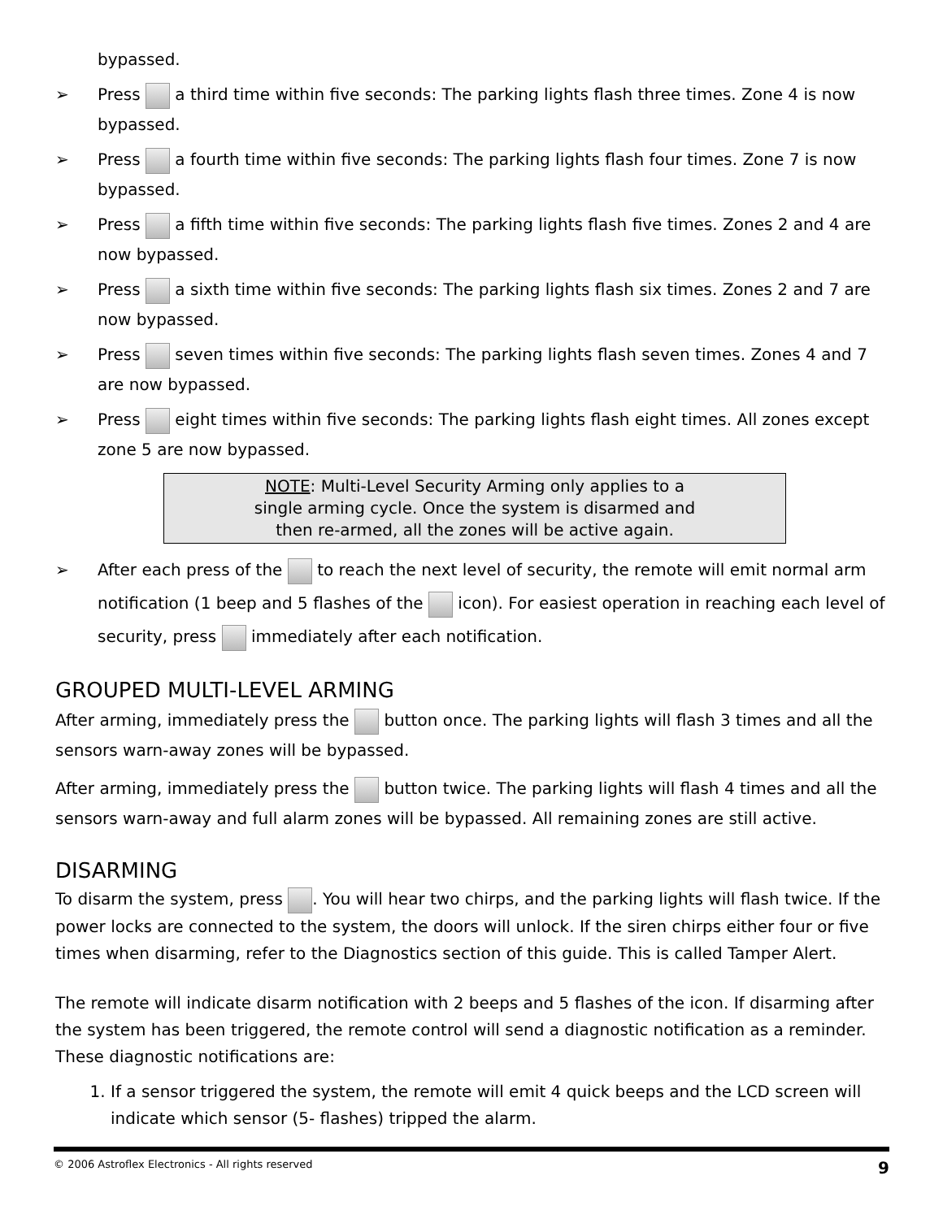bypassed.
➢ Press a third time within five seconds: The parking lights flash three times. Zone 4 is now bypassed.
➢ Press a fourth time within five seconds: The parking lights flash four times. Zone 7 is now bypassed.
➢ Press a fifth time within five seconds: The parking lights flash five times. Zones 2 and 4 are now bypassed.
➢ Press a sixth time within five seconds: The parking lights flash six times. Zones 2 and 7 are now bypassed.
➢ Press seven times within five seconds: The parking lights flash seven times. Zones 4 and 7 are now bypassed.
➢ Press eight times within five seconds: The parking lights flash eight times. All zones except zone 5 are now bypassed.
NOTE: Multi-Level Security Arming only applies to a
single arming cycle. Once the system is disarmed and
then re-armed, all the zones will be active again.
➢ After each press of the to reach the next level of security, the remote will emit normal arm notification (1 beep and 5 flashes of the icon). For easiest operation in reaching each level of security, press immediately after each notification.
GROUPED MULTI-LEVEL ARMING
After arming, immediately press the button once. The parking lights will flash 3 times and all the sensors warn-away zones will be bypassed.
After arming, immediately press the button twice. The parking lights will flash 4 times and all the sensors warn-away and full alarm zones will be bypassed. All remaining zones are still active.
DISARMING
To disarm the system, press . You will hear two chirps, and the parking lights will flash twice. If the power locks are connected to the system, the doors will unlock. If the siren chirps either four or five times when disarming, refer to the Diagnostics section of this guide. This is called Tamper Alert.
The remote will indicate disarm notification with 2 beeps and 5 flashes of the icon. If disarming after the system has been triggered, the remote control will send a diagnostic notification as a reminder. These diagnostic notifications are:
1. If a sensor triggered the system, the remote will emit 4 quick beeps and the LCD screen will indicate which sensor (5- flashes) tripped the alarm.
© 2006 Astroflex Electronics - All rights reserved 9